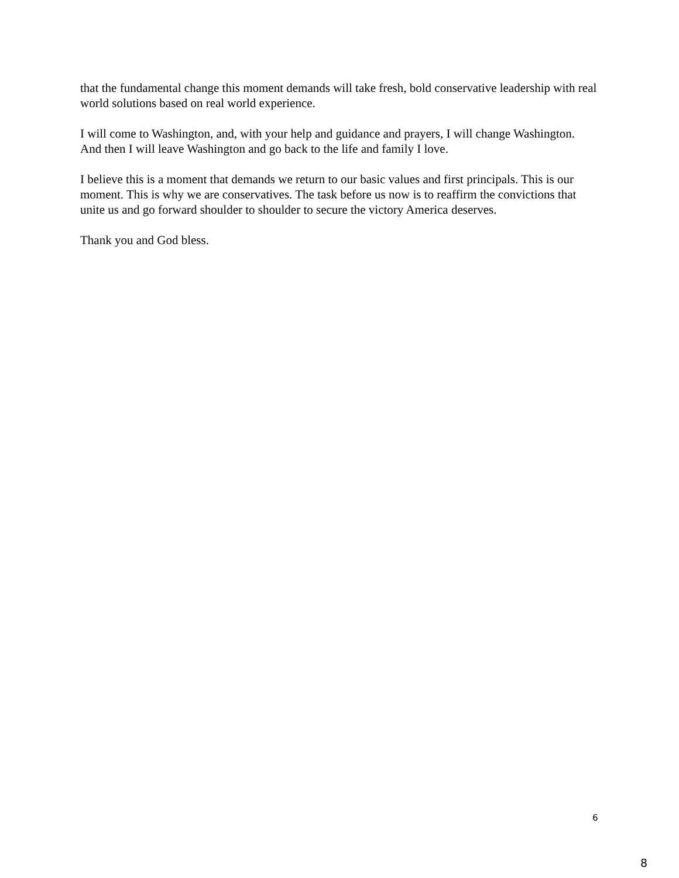that the fundamental change this moment demands will take fresh, bold conservative leadership with real world solutions based on real world experience.
I will come to Washington, and, with your help and guidance and prayers, I will change Washington. And then I will leave Washington and go back to the life and family I love.
I believe this is a moment that demands we return to our basic values and first principals. This is our moment. This is why we are conservatives. The task before us now is to reaffirm the convictions that unite us and go forward shoulder to shoulder to secure the victory America deserves.
Thank you and God bless.
6
8